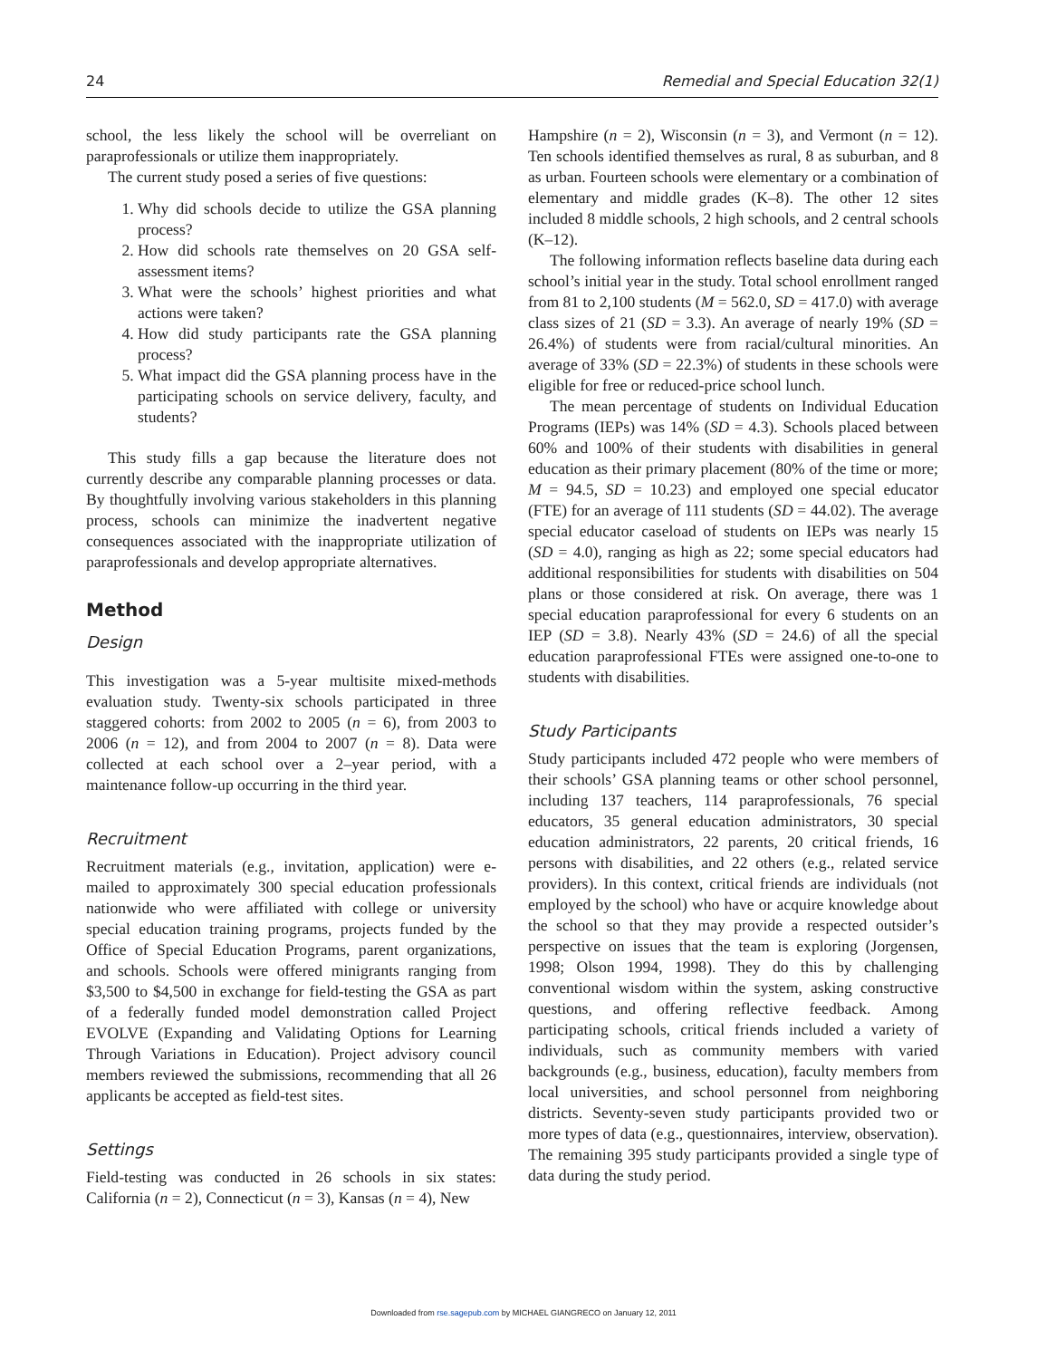24 Remedial and Special Education 32(1)
school, the less likely the school will be overreliant on paraprofessionals or utilize them inappropriately.
The current study posed a series of five questions:
1. Why did schools decide to utilize the GSA planning process?
2. How did schools rate themselves on 20 GSA self-assessment items?
3. What were the schools’ highest priorities and what actions were taken?
4. How did study participants rate the GSA planning process?
5. What impact did the GSA planning process have in the participating schools on service delivery, faculty, and students?
This study fills a gap because the literature does not currently describe any comparable planning processes or data. By thoughtfully involving various stakeholders in this planning process, schools can minimize the inadvertent negative consequences associated with the inappropriate utilization of paraprofessionals and develop appropriate alternatives.
Method
Design
This investigation was a 5-year multisite mixed-methods evaluation study. Twenty-six schools participated in three staggered cohorts: from 2002 to 2005 (n = 6), from 2003 to 2006 (n = 12), and from 2004 to 2007 (n = 8). Data were collected at each school over a 2–year period, with a maintenance follow-up occurring in the third year.
Recruitment
Recruitment materials (e.g., invitation, application) were e-mailed to approximately 300 special education professionals nationwide who were affiliated with college or university special education training programs, projects funded by the Office of Special Education Programs, parent organizations, and schools. Schools were offered minigrants ranging from $3,500 to $4,500 in exchange for field-testing the GSA as part of a federally funded model demonstration called Project EVOLVE (Expanding and Validating Options for Learning Through Variations in Education). Project advisory council members reviewed the submissions, recommending that all 26 applicants be accepted as field-test sites.
Settings
Field-testing was conducted in 26 schools in six states: California (n = 2), Connecticut (n = 3), Kansas (n = 4), New
Hampshire (n = 2), Wisconsin (n = 3), and Vermont (n = 12). Ten schools identified themselves as rural, 8 as suburban, and 8 as urban. Fourteen schools were elementary or a combination of elementary and middle grades (K–8). The other 12 sites included 8 middle schools, 2 high schools, and 2 central schools (K–12).
The following information reflects baseline data during each school’s initial year in the study. Total school enrollment ranged from 81 to 2,100 students (M = 562.0, SD = 417.0) with average class sizes of 21 (SD = 3.3). An average of nearly 19% (SD = 26.4%) of students were from racial/cultural minorities. An average of 33% (SD = 22.3%) of students in these schools were eligible for free or reduced-price school lunch.
The mean percentage of students on Individual Education Programs (IEPs) was 14% (SD = 4.3). Schools placed between 60% and 100% of their students with disabilities in general education as their primary placement (80% of the time or more; M = 94.5, SD = 10.23) and employed one special educator (FTE) for an average of 111 students (SD = 44.02). The average special educator caseload of students on IEPs was nearly 15 (SD = 4.0), ranging as high as 22; some special educators had additional responsibilities for students with disabilities on 504 plans or those considered at risk. On average, there was 1 special education paraprofessional for every 6 students on an IEP (SD = 3.8). Nearly 43% (SD = 24.6) of all the special education paraprofessional FTEs were assigned one-to-one to students with disabilities.
Study Participants
Study participants included 472 people who were members of their schools’ GSA planning teams or other school personnel, including 137 teachers, 114 paraprofessionals, 76 special educators, 35 general education administrators, 30 special education administrators, 22 parents, 20 critical friends, 16 persons with disabilities, and 22 others (e.g., related service providers). In this context, critical friends are individuals (not employed by the school) who have or acquire knowledge about the school so that they may provide a respected outsider’s perspective on issues that the team is exploring (Jorgensen, 1998; Olson 1994, 1998). They do this by challenging conventional wisdom within the system, asking constructive questions, and offering reflective feedback. Among participating schools, critical friends included a variety of individuals, such as community members with varied backgrounds (e.g., business, education), faculty members from local universities, and school personnel from neighboring districts. Seventy-seven study participants provided two or more types of data (e.g., questionnaires, interview, observation). The remaining 395 study participants provided a single type of data during the study period.
Downloaded from rse.sagepub.com by MICHAEL GIANGRECO on January 12, 2011